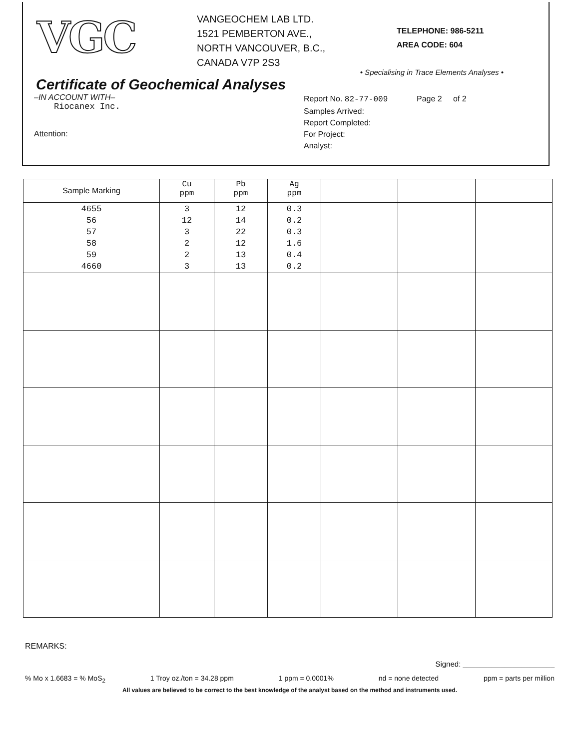VGC
VANGEOCHEM LAB LTD.
1521 PEMBERTON AVE.,
NORTH VANCOUVER, B.C.,
CANADA V7P 2S3
TELEPHONE: 986-5211
AREA CODE: 604
• Specialising in Trace Elements Analyses •
Certificate of Geochemical Analyses
–IN ACCOUNT WITH–
Riocanex Inc.
Attention:
Report No. 82-77-009 Page 2 of 2
Samples Arrived:
Report Completed:
For Project:
Analyst:
| Sample Marking | Cu ppm | Pb ppm | Ag ppm | | | |
| --- | --- | --- | --- | --- | --- | --- |
| 4655 56 57 58 59 4660 | 3 12 3 2 2 3 | 12 14 22 12 13 13 | 0.3 0.2 0.3 1.6 0.4 0.2 | | | |
REMARKS:
Signed: ______________________
% Mo x 1.6683 = % MoS<sub>2</sub> 1 Troy oz./ton = 34.28 ppm 1 ppm = 0.0001% nd = none detected ppm = parts per million
All values are believed to be correct to the best knowledge of the analyst based on the method and instruments used.